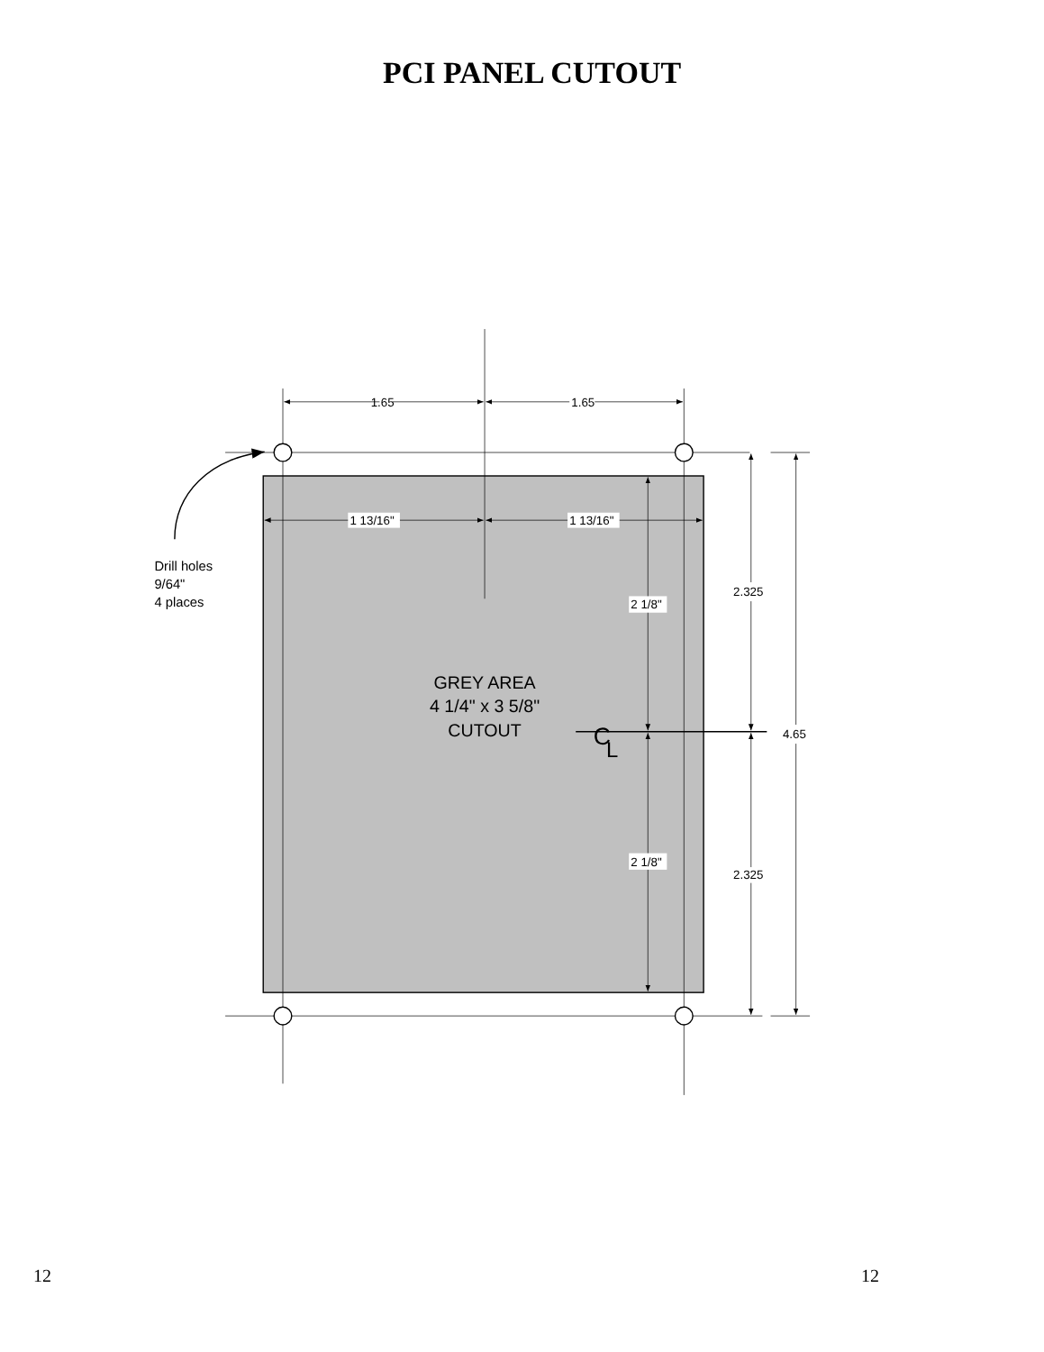PCI PANEL CUTOUT
1.65
1.65
1 13/16"
1 13/16"
2 1/8"
2 1/8"
2.325
2.325
4.65
Drill holes
9/64"
4 places
GREY AREA
4 1/4" x 3 5/8"
CUTOUT
C
L
12 12